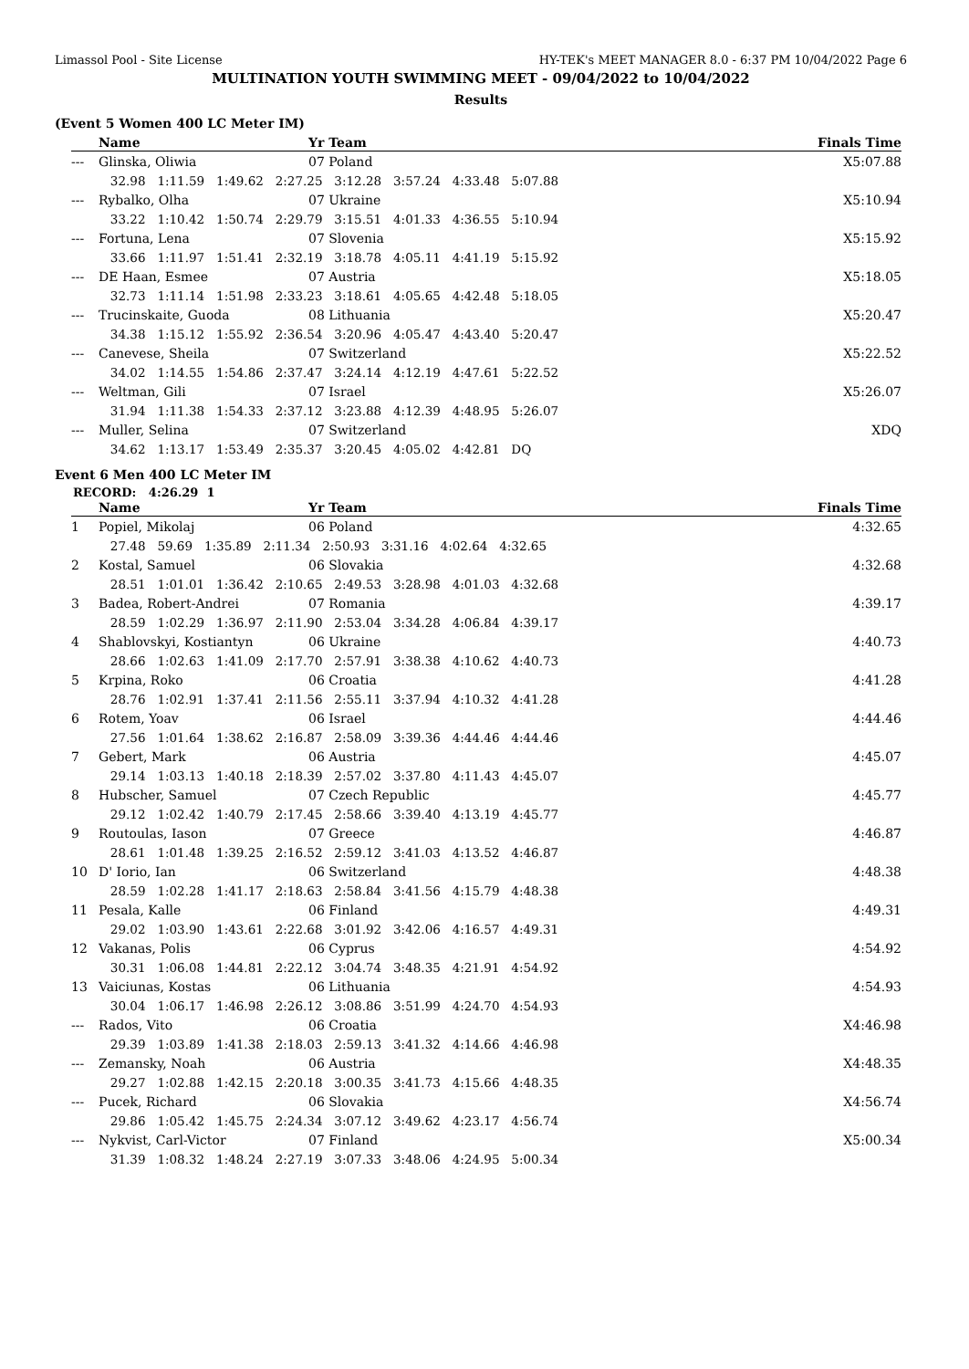Limassol Pool - Site License HY-TEK's MEET MANAGER 8.0 - 6:37 PM 10/04/2022 Page 6
MULTINATION YOUTH SWIMMING MEET - 09/04/2022 to 10/04/2022
Results
(Event 5 Women 400 LC Meter IM)
| | Name | Yr Team | Finals Time |
| --- | --- | --- | --- |
| --- | Glinska, Oliwia | 07 Poland | X5:07.88 |
| | 32.98 1:11.59 1:49.62 2:27.25 3:12.28 3:57.24 4:33.48 5:07.88 | | |
| --- | Rybalko, Olha | 07 Ukraine | X5:10.94 |
| | 33.22 1:10.42 1:50.74 2:29.79 3:15.51 4:01.33 4:36.55 5:10.94 | | |
| --- | Fortuna, Lena | 07 Slovenia | X5:15.92 |
| | 33.66 1:11.97 1:51.41 2:32.19 3:18.78 4:05.11 4:41.19 5:15.92 | | |
| --- | DE Haan, Esmee | 07 Austria | X5:18.05 |
| | 32.73 1:11.14 1:51.98 2:33.23 3:18.61 4:05.65 4:42.48 5:18.05 | | |
| --- | Trucinskaite, Guoda | 08 Lithuania | X5:20.47 |
| | 34.38 1:15.12 1:55.92 2:36.54 3:20.96 4:05.47 4:43.40 5:20.47 | | |
| --- | Canevese, Sheila | 07 Switzerland | X5:22.52 |
| | 34.02 1:14.55 1:54.86 2:37.47 3:24.14 4:12.19 4:47.61 5:22.52 | | |
| --- | Weltman, Gili | 07 Israel | X5:26.07 |
| | 31.94 1:11.38 1:54.33 2:37.12 3:23.88 4:12.39 4:48.95 5:26.07 | | |
| --- | Muller, Selina | 07 Switzerland | XDQ |
| | 34.62 1:13.17 1:53.49 2:35.37 3:20.45 4:05.02 4:42.81 DQ | | |
Event 6 Men 400 LC Meter IM
RECORD: 4:26.29 1
| | Name | Yr Team | Finals Time |
| --- | --- | --- | --- |
| 1 | Popiel, Mikolaj | 06 Poland | 4:32.65 |
| | 27.48 59.69 1:35.89 2:11.34 2:50.93 3:31.16 4:02.64 4:32.65 | | |
| 2 | Kostal, Samuel | 06 Slovakia | 4:32.68 |
| | 28.51 1:01.01 1:36.42 2:10.65 2:49.53 3:28.98 4:01.03 4:32.68 | | |
| 3 | Badea, Robert-Andrei | 07 Romania | 4:39.17 |
| | 28.59 1:02.29 1:36.97 2:11.90 2:53.04 3:34.28 4:06.84 4:39.17 | | |
| 4 | Shablovskyi, Kostiantyn | 06 Ukraine | 4:40.73 |
| | 28.66 1:02.63 1:41.09 2:17.70 2:57.91 3:38.38 4:10.62 4:40.73 | | |
| 5 | Krpina, Roko | 06 Croatia | 4:41.28 |
| | 28.76 1:02.91 1:37.41 2:11.56 2:55.11 3:37.94 4:10.32 4:41.28 | | |
| 6 | Rotem, Yoav | 06 Israel | 4:44.46 |
| | 27.56 1:01.64 1:38.62 2:16.87 2:58.09 3:39.36 4:44.46 4:44.46 | | |
| 7 | Gebert, Mark | 06 Austria | 4:45.07 |
| | 29.14 1:03.13 1:40.18 2:18.39 2:57.02 3:37.80 4:11.43 4:45.07 | | |
| 8 | Hubscher, Samuel | 07 Czech Republic | 4:45.77 |
| | 29.12 1:02.42 1:40.79 2:17.45 2:58.66 3:39.40 4:13.19 4:45.77 | | |
| 9 | Routoulas, Iason | 07 Greece | 4:46.87 |
| | 28.61 1:01.48 1:39.25 2:16.52 2:59.12 3:41.03 4:13.52 4:46.87 | | |
| 10 | D' Iorio, Ian | 06 Switzerland | 4:48.38 |
| | 28.59 1:02.28 1:41.17 2:18.63 2:58.84 3:41.56 4:15.79 4:48.38 | | |
| 11 | Pesala, Kalle | 06 Finland | 4:49.31 |
| | 29.02 1:03.90 1:43.61 2:22.68 3:01.92 3:42.06 4:16.57 4:49.31 | | |
| 12 | Vakanas, Polis | 06 Cyprus | 4:54.92 |
| | 30.31 1:06.08 1:44.81 2:22.12 3:04.74 3:48.35 4:21.91 4:54.92 | | |
| 13 | Vaiciunas, Kostas | 06 Lithuania | 4:54.93 |
| | 30.04 1:06.17 1:46.98 2:26.12 3:08.86 3:51.99 4:24.70 4:54.93 | | |
| --- | Rados, Vito | 06 Croatia | X4:46.98 |
| | 29.39 1:03.89 1:41.38 2:18.03 2:59.13 3:41.32 4:14.66 4:46.98 | | |
| --- | Zemansky, Noah | 06 Austria | X4:48.35 |
| | 29.27 1:02.88 1:42.15 2:20.18 3:00.35 3:41.73 4:15.66 4:48.35 | | |
| --- | Pucek, Richard | 06 Slovakia | X4:56.74 |
| | 29.86 1:05.42 1:45.75 2:24.34 3:07.12 3:49.62 4:23.17 4:56.74 | | |
| --- | Nykvist, Carl-Victor | 07 Finland | X5:00.34 |
| | 31.39 1:08.32 1:48.24 2:27.19 3:07.33 3:48.06 4:24.95 5:00.34 | | |